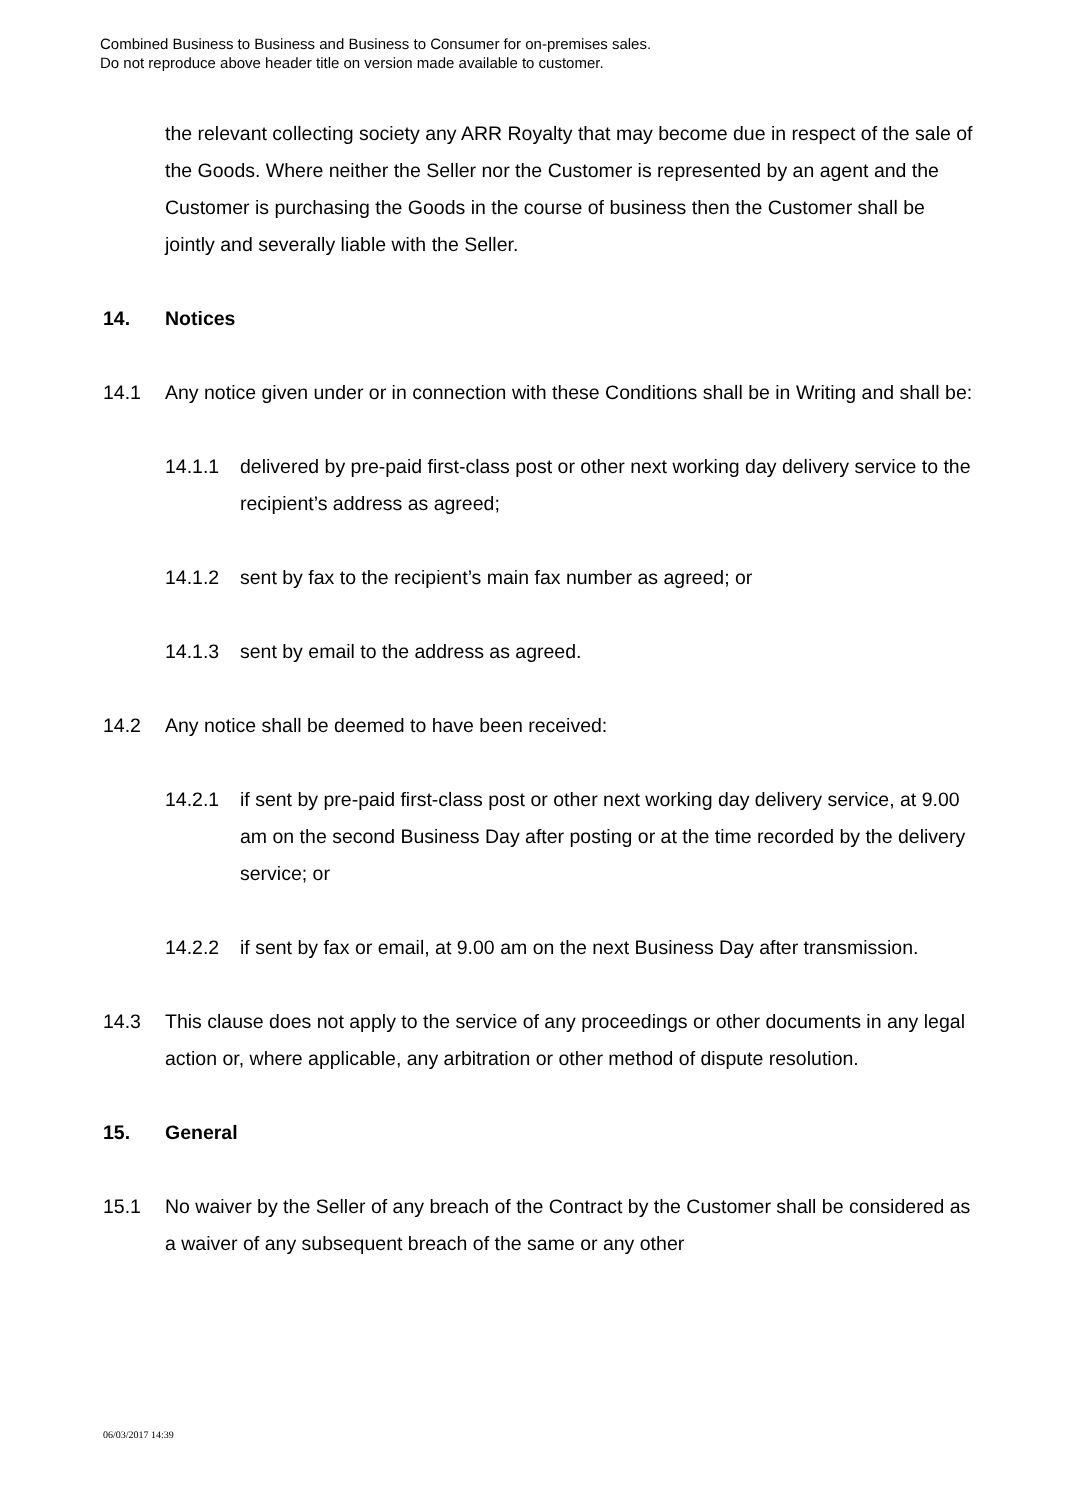Combined Business to Business and Business to Consumer for on-premises sales.
Do not reproduce above header title on version made available to customer.
the relevant collecting society any ARR Royalty that may become due in respect of the sale of the Goods. Where neither the Seller nor the Customer is represented by an agent and the Customer is purchasing the Goods in the course of business then the Customer shall be jointly and severally liable with the Seller.
14. Notices
14.1 Any notice given under or in connection with these Conditions shall be in Writing and shall be:
14.1.1 delivered by pre-paid first-class post or other next working day delivery service to the recipient’s address as agreed;
14.1.2 sent by fax to the recipient’s main fax number as agreed; or
14.1.3 sent by email to the address as agreed.
14.2 Any notice shall be deemed to have been received:
14.2.1 if sent by pre-paid first-class post or other next working day delivery service, at 9.00 am on the second Business Day after posting or at the time recorded by the delivery service; or
14.2.2 if sent by fax or email, at 9.00 am on the next Business Day after transmission.
14.3 This clause does not apply to the service of any proceedings or other documents in any legal action or, where applicable, any arbitration or other method of dispute resolution.
15. General
15.1 No waiver by the Seller of any breach of the Contract by the Customer shall be considered as a waiver of any subsequent breach of the same or any other
06/03/2017 14:39